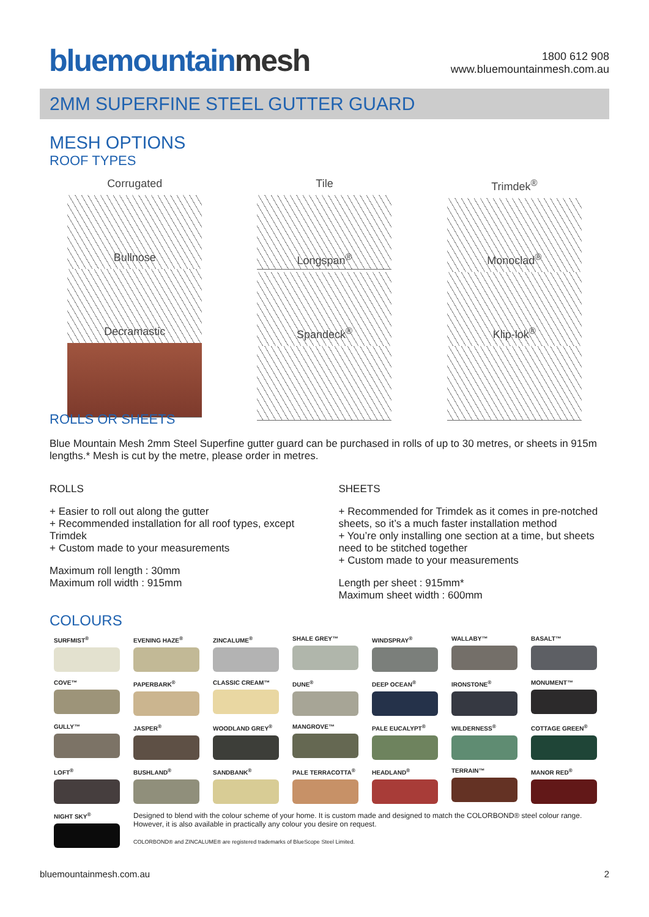bluemountainmesh
1800 612 908
www.bluemountainmesh.com.au
2MM SUPERFINE STEEL GUTTER GUARD
MESH OPTIONS
ROOF TYPES
Corrugated
Tile
Trimdek<sup>®</sup>
Bullnose
Longspan<sup>®</sup>
Monoclad<sup>®</sup>
Decramastic
Spandeck<sup>®</sup>
Klip-lok<sup>®</sup>
ROLLS OR SHEETS
Blue Mountain Mesh 2mm Steel Superfine gutter guard can be purchased in rolls of up to 30 metres, or sheets in 915m lengths.* Mesh is cut by the metre, please order in metres.
ROLLS
+ Easier to roll out along the gutter
+ Recommended installation for all roof types, except Trimdek
+ Custom made to your measurements
Maximum roll length : 30mm
Maximum roll width : 915mm
SHEETS
+ Recommended for Trimdek as it comes in pre-notched sheets, so it’s a much faster installation method
+ You’re only installing one section at a time, but sheets need to be stitched together
+ Custom made to your measurements
Length per sheet : 915mm*
Maximum sheet width : 600mm
COLOURS
SURFMIST<sup>®</sup>
EVENING HAZE<sup>®</sup>
ZINCALUME<sup>®</sup>
SHALE GREY™
WINDSPRAY<sup>®</sup>
WALLABY™
BASALT™
COVE™
PAPERBARK<sup>®</sup>
CLASSIC CREAM™
DUNE<sup>®</sup>
DEEP OCEAN<sup>®</sup>
IRONSTONE<sup>®</sup>
MONUMENT™
GULLY™
JASPER<sup>®</sup>
WOODLAND GREY<sup>®</sup>
MANGROVE™
PALE EUCALYPT<sup>®</sup>
WILDERNESS<sup>®</sup>
COTTAGE GREEN<sup>®</sup>
LOFT<sup>®</sup>
BUSHLAND<sup>®</sup>
SANDBANK<sup>®</sup>
PALE TERRACOTTA<sup>®</sup>
HEADLAND<sup>®</sup>
TERRAIN™
MANOR RED<sup>®</sup>
NIGHT SKY<sup>®</sup>
Designed to blend with the colour scheme of your home. It is custom made and designed to match the COLORBOND® steel colour range. However, it is also available in practically any colour you desire on request.
COLORBOND® and ZINCALUME® are registered trademarks of BlueScope Steel Limited.
bluemountainmesh.com.au 2